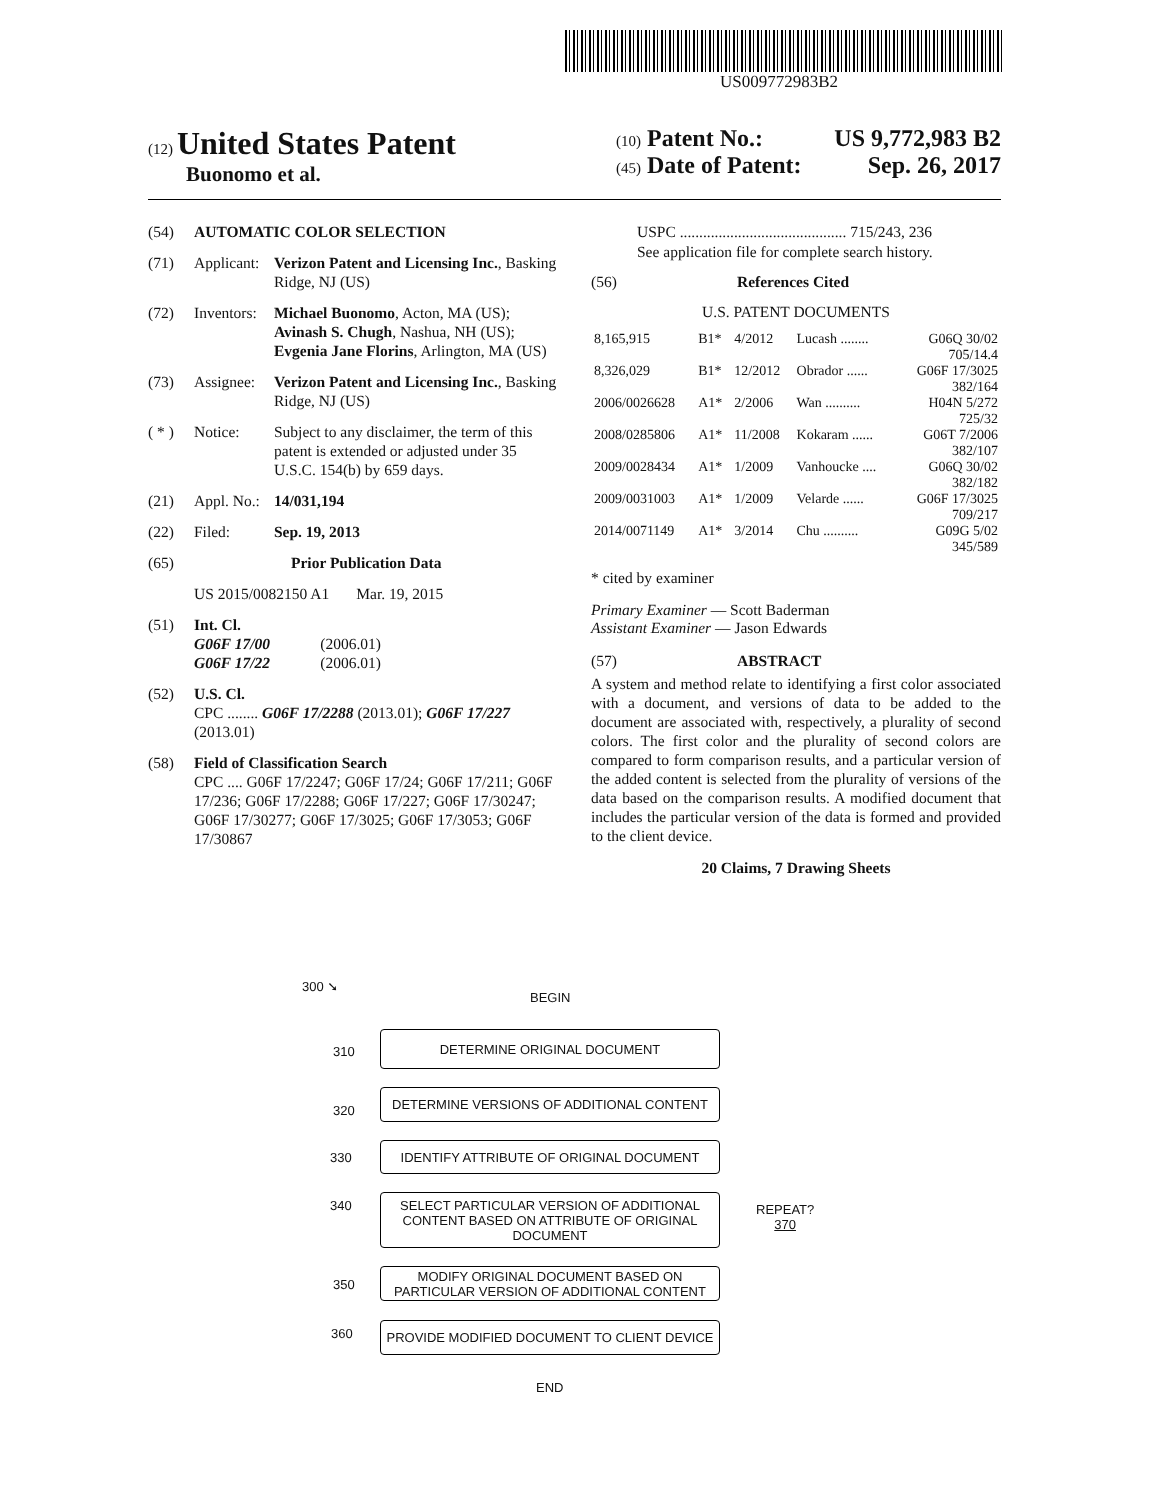US009772983B2
(12) United States Patent
Buonomo et al.
(10) Patent No.: US 9,772,983 B2
(45) Date of Patent: Sep. 26, 2017
(54) AUTOMATIC COLOR SELECTION
(71) Applicant: Verizon Patent and Licensing Inc., Basking Ridge, NJ (US)
(72) Inventors: Michael Buonomo, Acton, MA (US); Avinash S. Chugh, Nashua, NH (US); Evgenia Jane Florins, Arlington, MA (US)
(73) Assignee: Verizon Patent and Licensing Inc., Basking Ridge, NJ (US)
( * ) Notice: Subject to any disclaimer, the term of this patent is extended or adjusted under 35 U.S.C. 154(b) by 659 days.
(21) Appl. No.: 14/031,194
(22) Filed: Sep. 19, 2013
(65) Prior Publication Data
US 2015/0082150 A1 Mar. 19, 2015
(51) Int. Cl.
G06F 17/00 (2006.01)
G06F 17/22 (2006.01)
(52) U.S. Cl.
CPC ........ G06F 17/2288 (2013.01); G06F 17/227 (2013.01)
(58) Field of Classification Search
CPC .... G06F 17/2247; G06F 17/24; G06F 17/211; G06F 17/236; G06F 17/2288; G06F 17/227; G06F 17/30247; G06F 17/30277; G06F 17/3025; G06F 17/3053; G06F 17/30867
USPC ........................................... 715/243, 236
See application file for complete search history.
(56) References Cited
U.S. PATENT DOCUMENTS
| 8,165,915 | B1* | 4/2012 | Lucash ........ | G06Q 30/02 705/14.4 |
| 8,326,029 | B1* | 12/2012 | Obrador ...... | G06F 17/3025 382/164 |
| 2006/0026628 | A1* | 2/2006 | Wan .......... | H04N 5/272 725/32 |
| 2008/0285806 | A1* | 11/2008 | Kokaram ...... | G06T 7/2006 382/107 |
| 2009/0028434 | A1* | 1/2009 | Vanhoucke .... | G06Q 30/02 382/182 |
| 2009/0031003 | A1* | 1/2009 | Velarde ...... | G06F 17/3025 709/217 |
| 2014/0071149 | A1* | 3/2014 | Chu .......... | G09G 5/02 345/589 |
* cited by examiner
Primary Examiner — Scott Baderman
Assistant Examiner — Jason Edwards
(57) ABSTRACT
A system and method relate to identifying a first color associated with a document, and versions of data to be added to the document are associated with, respectively, a plurality of second colors. The first color and the plurality of second colors are compared to form comparison results, and a particular version of the added content is selected from the plurality of versions of the data based on the comparison results. A modified document that includes the particular version of the data is formed and provided to the client device.
20 Claims, 7 Drawing Sheets
300 ➘
BEGIN
310
DETERMINE ORIGINAL DOCUMENT
320
DETERMINE VERSIONS OF ADDITIONAL CONTENT
330
IDENTIFY ATTRIBUTE OF ORIGINAL DOCUMENT
340
SELECT PARTICULAR VERSION OF ADDITIONAL CONTENT BASED ON ATTRIBUTE OF ORIGINAL DOCUMENT
REPEAT?
370
350
MODIFY ORIGINAL DOCUMENT BASED ON PARTICULAR VERSION OF ADDITIONAL CONTENT
360 PROVIDE MODIFIED DOCUMENT TO CLIENT DEVICE
END